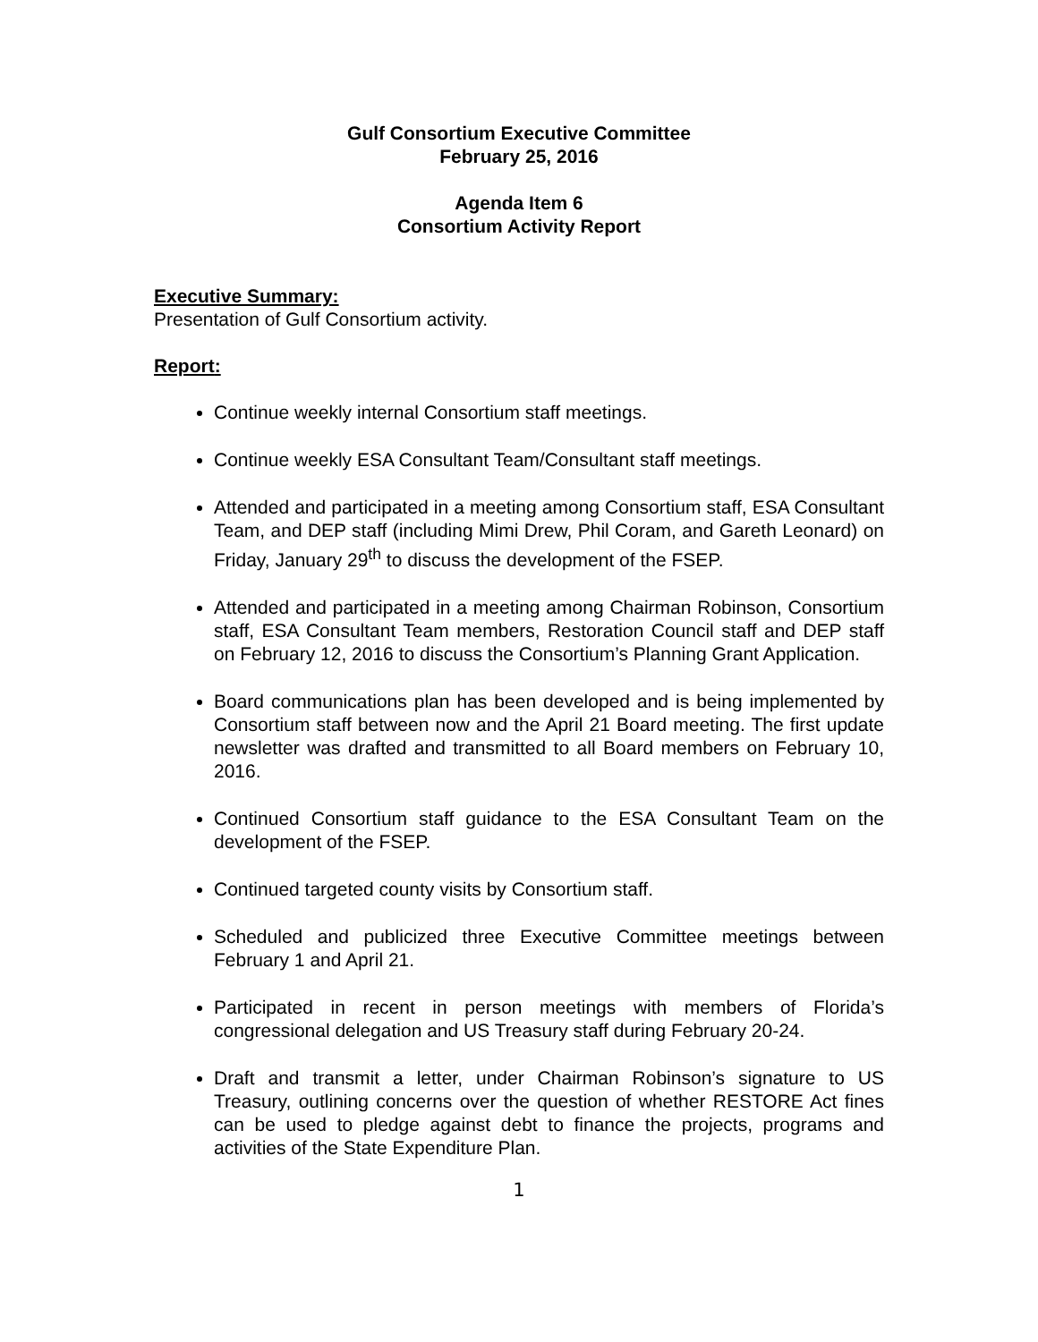Gulf Consortium Executive Committee
February 25, 2016
Agenda Item 6
Consortium Activity Report
Executive Summary:
Presentation of Gulf Consortium activity.
Report:
Continue weekly internal Consortium staff meetings.
Continue weekly ESA Consultant Team/Consultant staff meetings.
Attended and participated in a meeting among Consortium staff, ESA Consultant Team, and DEP staff (including Mimi Drew, Phil Coram, and Gareth Leonard) on Friday, January 29<sup>th</sup> to discuss the development of the FSEP.
Attended and participated in a meeting among Chairman Robinson, Consortium staff, ESA Consultant Team members, Restoration Council staff and DEP staff on February 12, 2016 to discuss the Consortium’s Planning Grant Application.
Board communications plan has been developed and is being implemented by Consortium staff between now and the April 21 Board meeting. The first update newsletter was drafted and transmitted to all Board members on February 10, 2016.
Continued Consortium staff guidance to the ESA Consultant Team on the development of the FSEP.
Continued targeted county visits by Consortium staff.
Scheduled and publicized three Executive Committee meetings between February 1 and April 21.
Participated in recent in person meetings with members of Florida’s congressional delegation and US Treasury staff during February 20-24.
Draft and transmit a letter, under Chairman Robinson’s signature to US Treasury, outlining concerns over the question of whether RESTORE Act fines can be used to pledge against debt to finance the projects, programs and activities of the State Expenditure Plan.
1